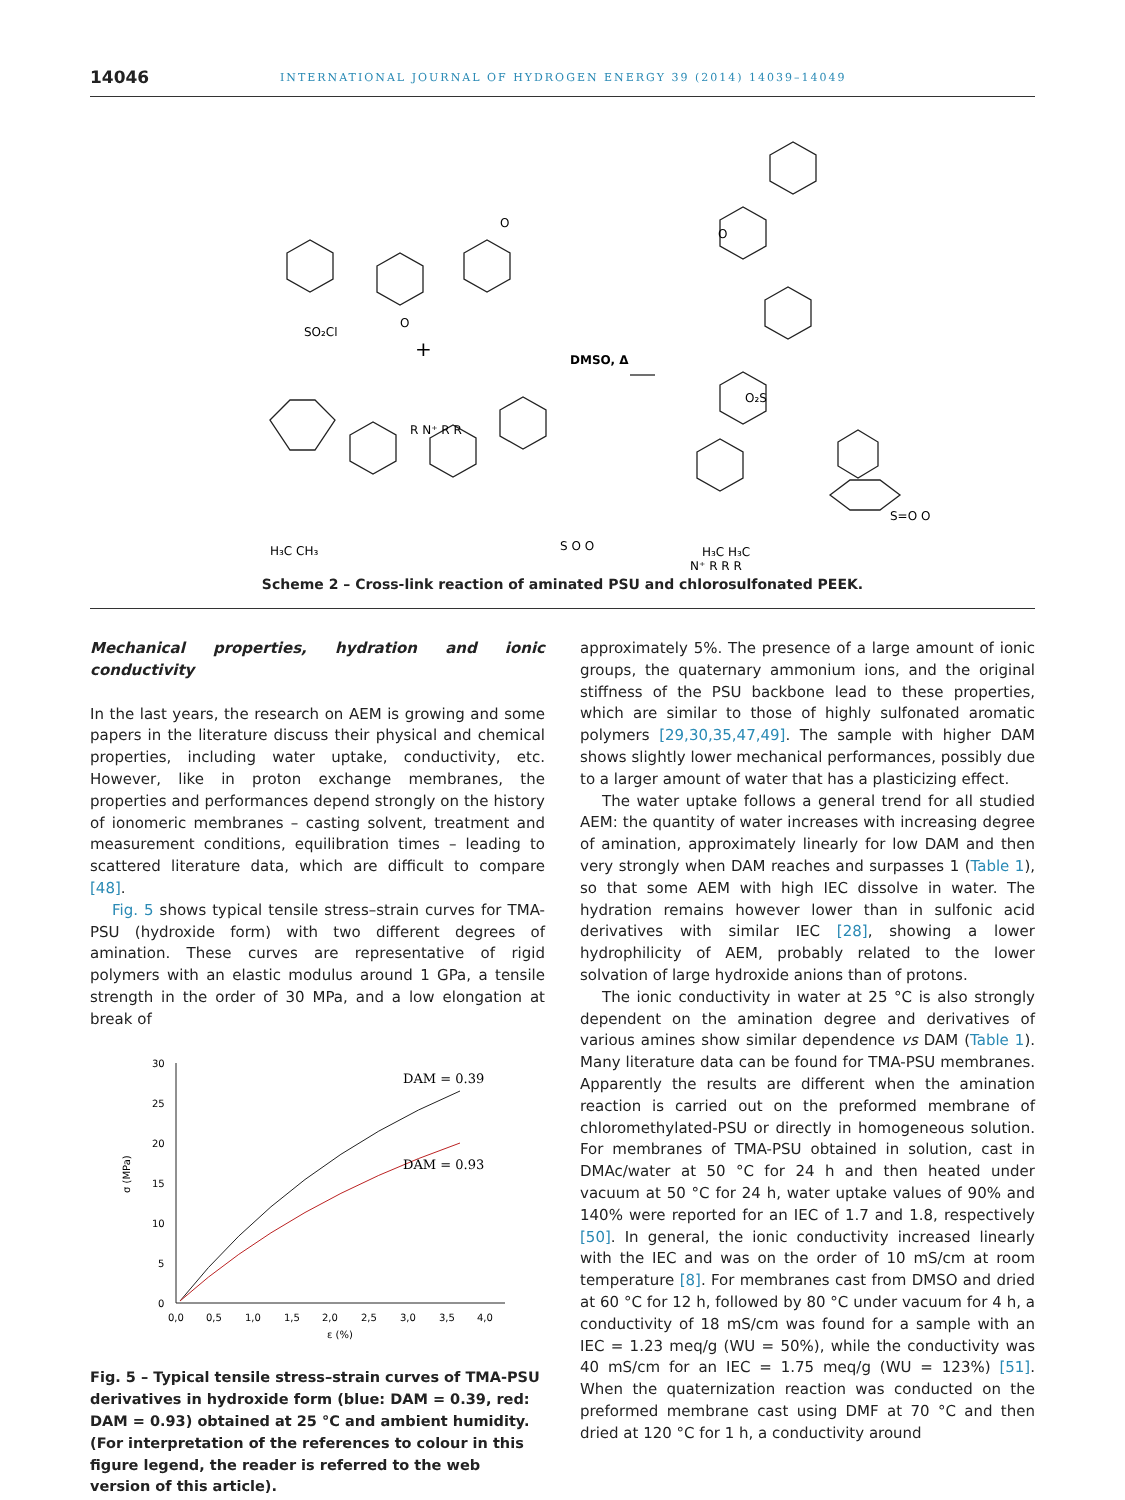14046 INTERNATIONAL JOURNAL OF HYDROGEN ENERGY 39 (2014) 14039–14049
SO₂Cl
O
O
+
DMSO, Δ
R N⁺ R R
H₃C CH₃
S O O
O
O₂S
H₃C H₃C
S=O O
N⁺ R R R
Scheme 2 – Cross-link reaction of aminated PSU and chlorosulfonated PEEK.
Mechanical properties, hydration and ionic conductivity
In the last years, the research on AEM is growing and some papers in the literature discuss their physical and chemical properties, including water uptake, conductivity, etc. However, like in proton exchange membranes, the properties and performances depend strongly on the history of ionomeric membranes – casting solvent, treatment and measurement conditions, equilibration times – leading to scattered literature data, which are difficult to compare [48].
Fig. 5 shows typical tensile stress–strain curves for TMA-PSU (hydroxide form) with two different degrees of amination. These curves are representative of rigid polymers with an elastic modulus around 1 GPa, a tensile strength in the order of 30 MPa, and a low elongation at break of
30
25
20
15
10
5
0
0,0
0,5
1,0
1,5
2,0
2,5
3,0
3,5
4,0
ε (%)
σ (MPa)
DAM = 0.39
DAM = 0.93
Fig. 5 – Typical tensile stress–strain curves of TMA-PSU derivatives in hydroxide form (blue: DAM = 0.39, red: DAM = 0.93) obtained at 25 °C and ambient humidity. (For interpretation of the references to colour in this figure legend, the reader is referred to the web version of this article).
approximately 5%. The presence of a large amount of ionic groups, the quaternary ammonium ions, and the original stiffness of the PSU backbone lead to these properties, which are similar to those of highly sulfonated aromatic polymers [29,30,35,47,49]. The sample with higher DAM shows slightly lower mechanical performances, possibly due to a larger amount of water that has a plasticizing effect.
The water uptake follows a general trend for all studied AEM: the quantity of water increases with increasing degree of amination, approximately linearly for low DAM and then very strongly when DAM reaches and surpasses 1 (Table 1), so that some AEM with high IEC dissolve in water. The hydration remains however lower than in sulfonic acid derivatives with similar IEC [28], showing a lower hydrophilicity of AEM, probably related to the lower solvation of large hydroxide anions than of protons.
The ionic conductivity in water at 25 °C is also strongly dependent on the amination degree and derivatives of various amines show similar dependence vs DAM (Table 1). Many literature data can be found for TMA-PSU membranes. Apparently the results are different when the amination reaction is carried out on the preformed membrane of chloromethylated-PSU or directly in homogeneous solution. For membranes of TMA-PSU obtained in solution, cast in DMAc/water at 50 °C for 24 h and then heated under vacuum at 50 °C for 24 h, water uptake values of 90% and 140% were reported for an IEC of 1.7 and 1.8, respectively [50]. In general, the ionic conductivity increased linearly with the IEC and was on the order of 10 mS/cm at room temperature [8]. For membranes cast from DMSO and dried at 60 °C for 12 h, followed by 80 °C under vacuum for 4 h, a conductivity of 18 mS/cm was found for a sample with an IEC = 1.23 meq/g (WU = 50%), while the conductivity was 40 mS/cm for an IEC = 1.75 meq/g (WU = 123%) [51]. When the quaternization reaction was conducted on the preformed membrane cast using DMF at 70 °C and then dried at 120 °C for 1 h, a conductivity around